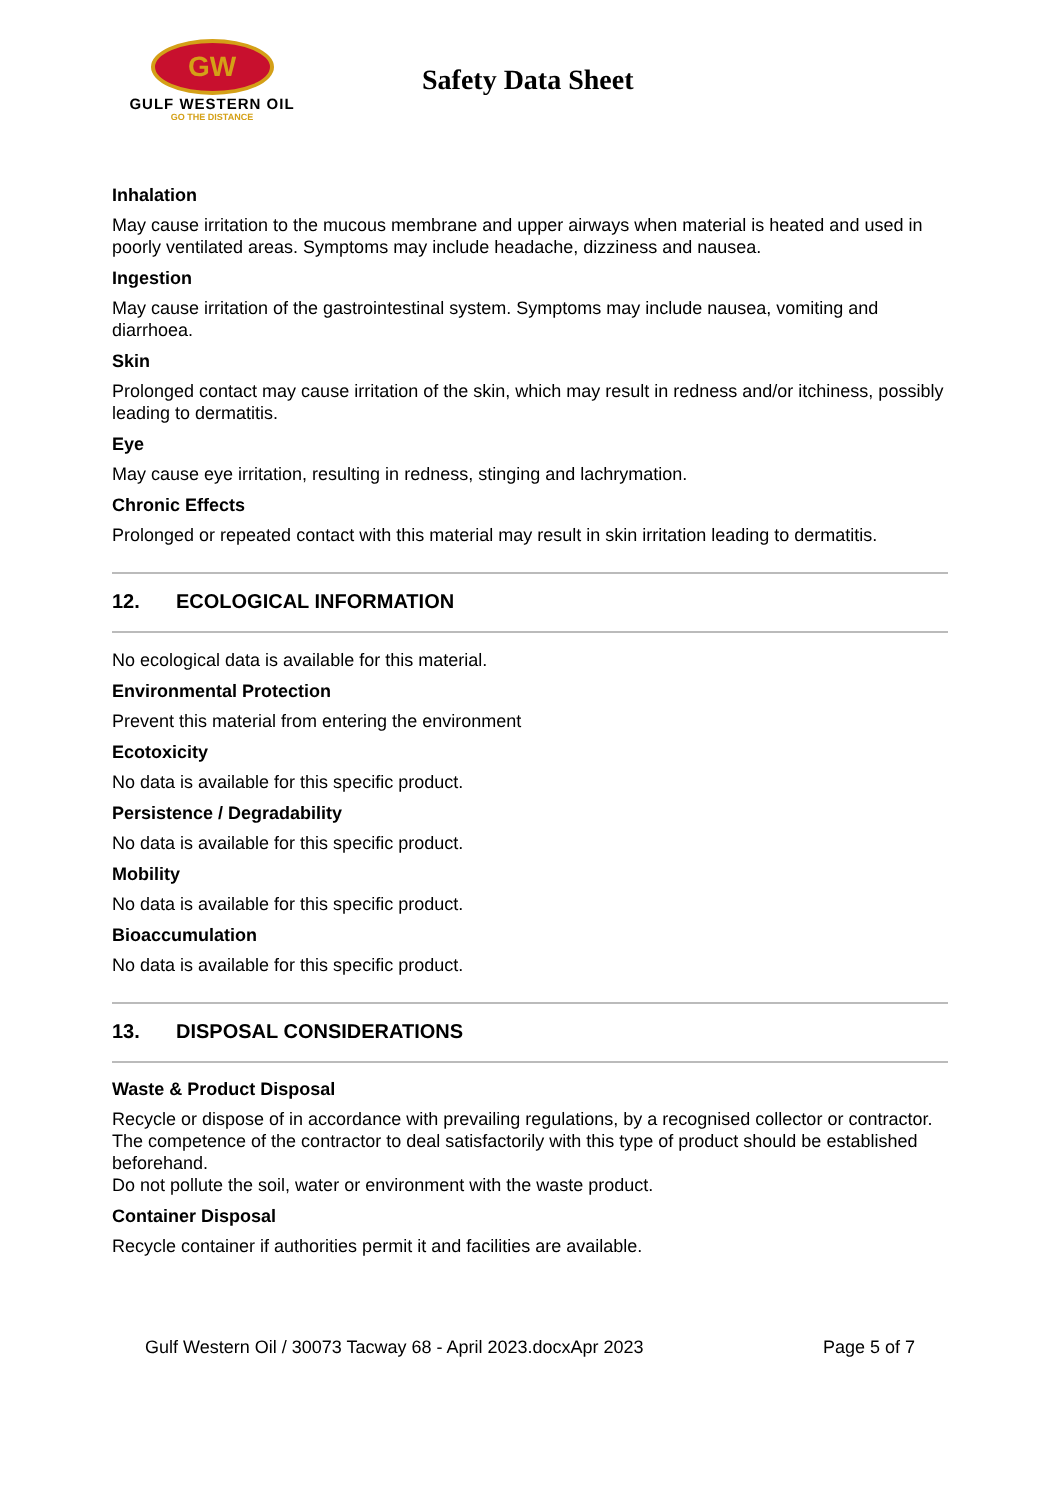GW
GULF WESTERN OIL
GO THE DISTANCE
Safety Data Sheet
Inhalation
May cause irritation to the mucous membrane and upper airways when material is heated and used in poorly ventilated areas. Symptoms may include headache, dizziness and nausea.
Ingestion
May cause irritation of the gastrointestinal system. Symptoms may include nausea, vomiting and diarrhoea.
Skin
Prolonged contact may cause irritation of the skin, which may result in redness and/or itchiness, possibly leading to dermatitis.
Eye
May cause eye irritation, resulting in redness, stinging and lachrymation.
Chronic Effects
Prolonged or repeated contact with this material may result in skin irritation leading to dermatitis.
12. ECOLOGICAL INFORMATION
No ecological data is available for this material.
Environmental Protection
Prevent this material from entering the environment
Ecotoxicity
No data is available for this specific product.
Persistence / Degradability
No data is available for this specific product.
Mobility
No data is available for this specific product.
Bioaccumulation
No data is available for this specific product.
13. DISPOSAL CONSIDERATIONS
Waste & Product Disposal
Recycle or dispose of in accordance with prevailing regulations, by a recognised collector or contractor. The competence of the contractor to deal satisfactorily with this type of product should be established beforehand.
Do not pollute the soil, water or environment with the waste product.
Container Disposal
Recycle container if authorities permit it and facilities are available.
Gulf Western Oil / 30073 Tacway 68 - April 2023.docxApr 2023 Page 5 of 7